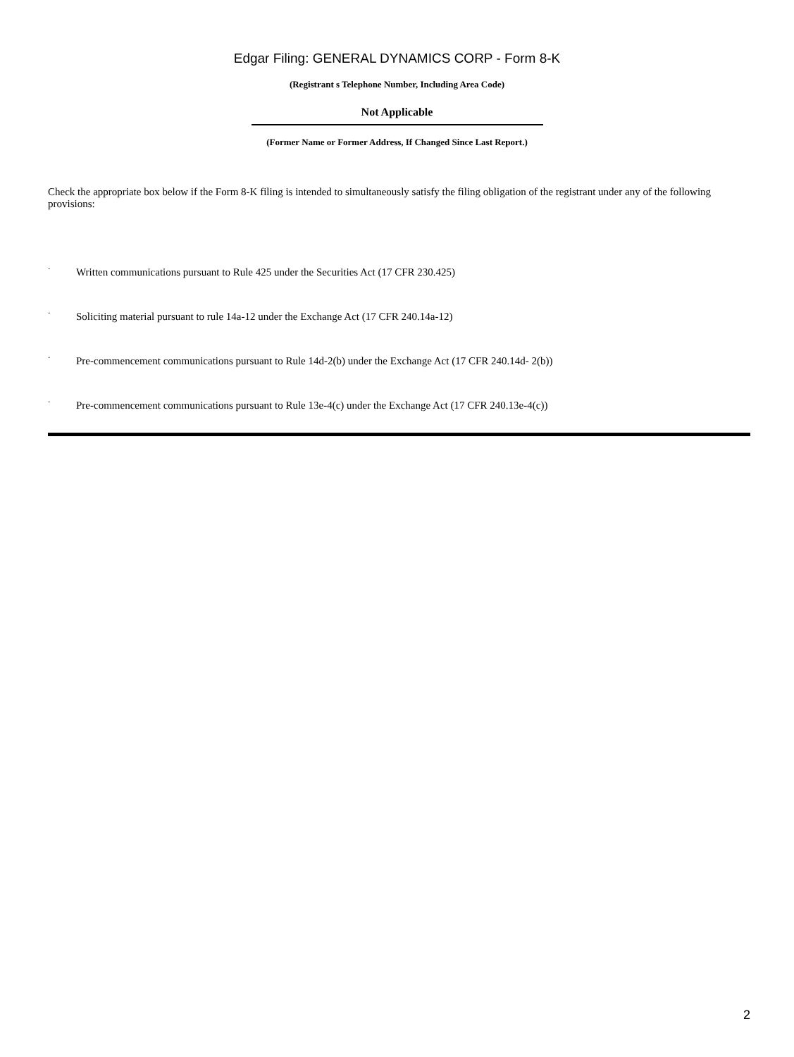Edgar Filing: GENERAL DYNAMICS CORP - Form 8-K
(Registrant s Telephone Number, Including Area Code)
Not Applicable
(Former Name or Former Address, If Changed Since Last Report.)
Check the appropriate box below if the Form 8-K filing is intended to simultaneously satisfy the filing obligation of the registrant under any of the following provisions:
¨ Written communications pursuant to Rule 425 under the Securities Act (17 CFR 230.425)
¨ Soliciting material pursuant to rule 14a-12 under the Exchange Act (17 CFR 240.14a-12)
¨ Pre-commencement communications pursuant to Rule 14d-2(b) under the Exchange Act (17 CFR 240.14d- 2(b))
¨ Pre-commencement communications pursuant to Rule 13e-4(c) under the Exchange Act (17 CFR 240.13e-4(c))
2